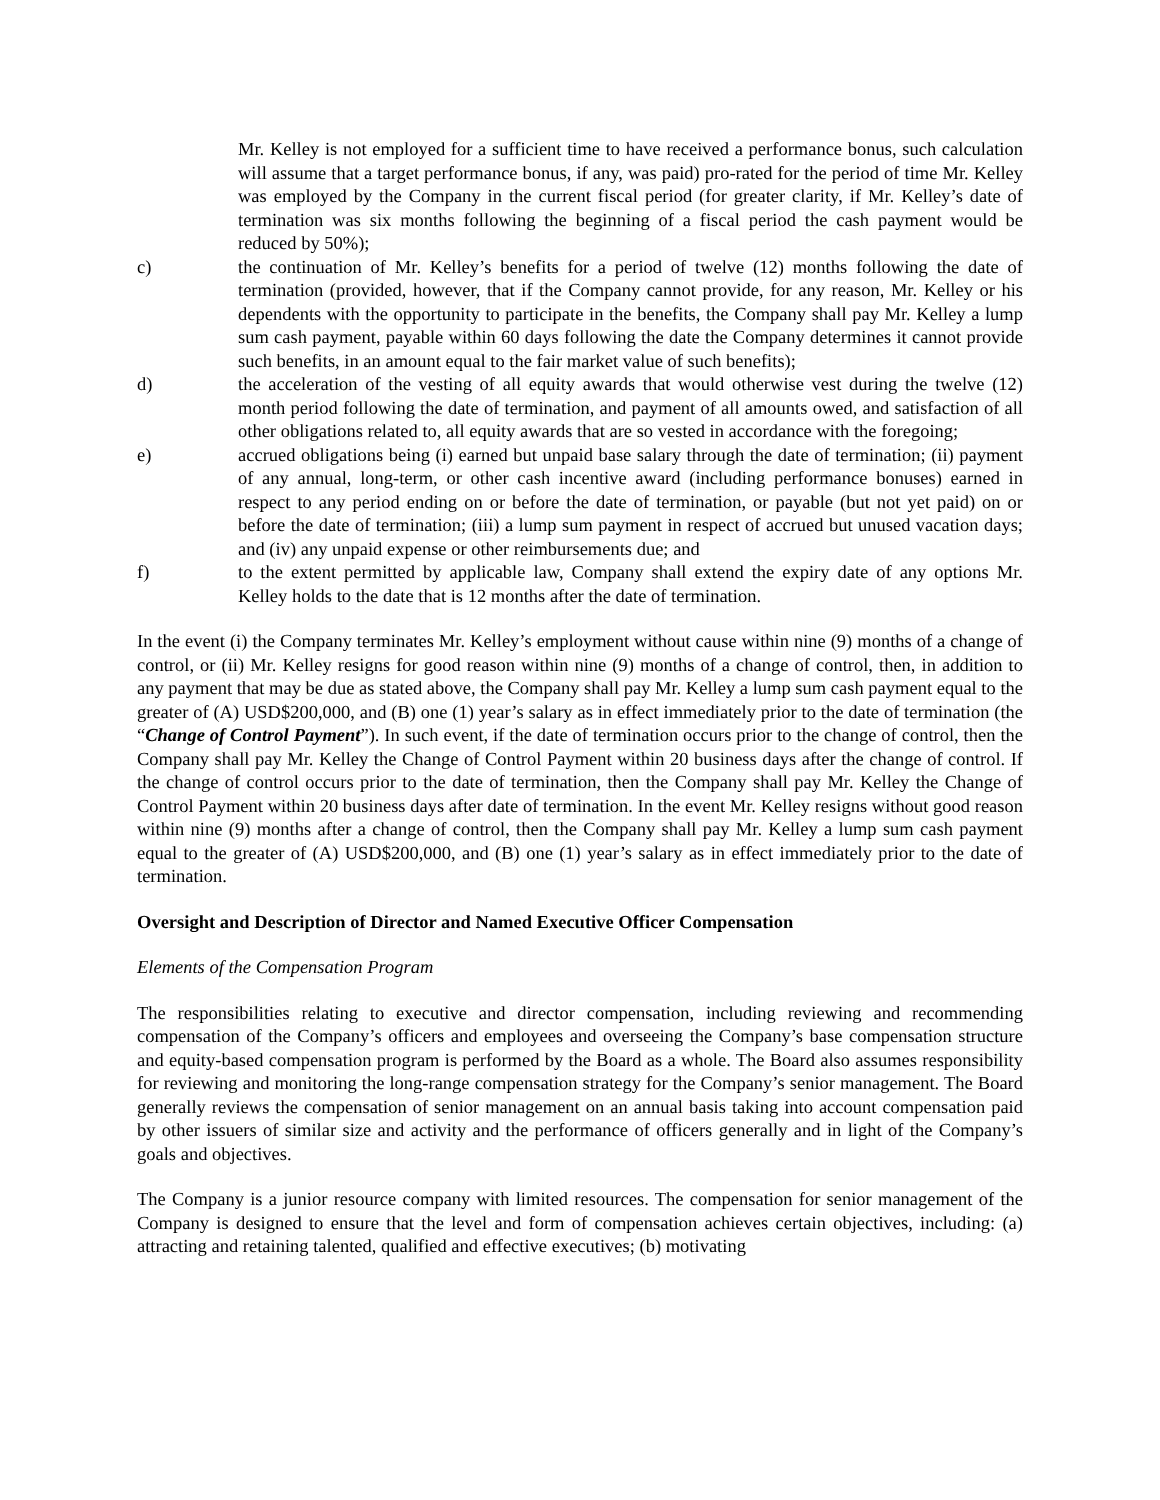Mr. Kelley is not employed for a sufficient time to have received a performance bonus, such calculation will assume that a target performance bonus, if any, was paid) pro-rated for the period of time Mr. Kelley was employed by the Company in the current fiscal period (for greater clarity, if Mr. Kelley’s date of termination was six months following the beginning of a fiscal period the cash payment would be reduced by 50%);
c) the continuation of Mr. Kelley’s benefits for a period of twelve (12) months following the date of termination (provided, however, that if the Company cannot provide, for any reason, Mr. Kelley or his dependents with the opportunity to participate in the benefits, the Company shall pay Mr. Kelley a lump sum cash payment, payable within 60 days following the date the Company determines it cannot provide such benefits, in an amount equal to the fair market value of such benefits);
d) the acceleration of the vesting of all equity awards that would otherwise vest during the twelve (12) month period following the date of termination, and payment of all amounts owed, and satisfaction of all other obligations related to, all equity awards that are so vested in accordance with the foregoing;
e) accrued obligations being (i) earned but unpaid base salary through the date of termination; (ii) payment of any annual, long-term, or other cash incentive award (including performance bonuses) earned in respect to any period ending on or before the date of termination, or payable (but not yet paid) on or before the date of termination; (iii) a lump sum payment in respect of accrued but unused vacation days; and (iv) any unpaid expense or other reimbursements due; and
f) to the extent permitted by applicable law, Company shall extend the expiry date of any options Mr. Kelley holds to the date that is 12 months after the date of termination.
In the event (i) the Company terminates Mr. Kelley’s employment without cause within nine (9) months of a change of control, or (ii) Mr. Kelley resigns for good reason within nine (9) months of a change of control, then, in addition to any payment that may be due as stated above, the Company shall pay Mr. Kelley a lump sum cash payment equal to the greater of (A) USD$200,000, and (B) one (1) year’s salary as in effect immediately prior to the date of termination (the “Change of Control Payment”). In such event, if the date of termination occurs prior to the change of control, then the Company shall pay Mr. Kelley the Change of Control Payment within 20 business days after the change of control. If the change of control occurs prior to the date of termination, then the Company shall pay Mr. Kelley the Change of Control Payment within 20 business days after date of termination. In the event Mr. Kelley resigns without good reason within nine (9) months after a change of control, then the Company shall pay Mr. Kelley a lump sum cash payment equal to the greater of (A) USD$200,000, and (B) one (1) year’s salary as in effect immediately prior to the date of termination.
Oversight and Description of Director and Named Executive Officer Compensation
Elements of the Compensation Program
The responsibilities relating to executive and director compensation, including reviewing and recommending compensation of the Company’s officers and employees and overseeing the Company’s base compensation structure and equity-based compensation program is performed by the Board as a whole. The Board also assumes responsibility for reviewing and monitoring the long-range compensation strategy for the Company’s senior management. The Board generally reviews the compensation of senior management on an annual basis taking into account compensation paid by other issuers of similar size and activity and the performance of officers generally and in light of the Company’s goals and objectives.
The Company is a junior resource company with limited resources. The compensation for senior management of the Company is designed to ensure that the level and form of compensation achieves certain objectives, including: (a) attracting and retaining talented, qualified and effective executives; (b) motivating